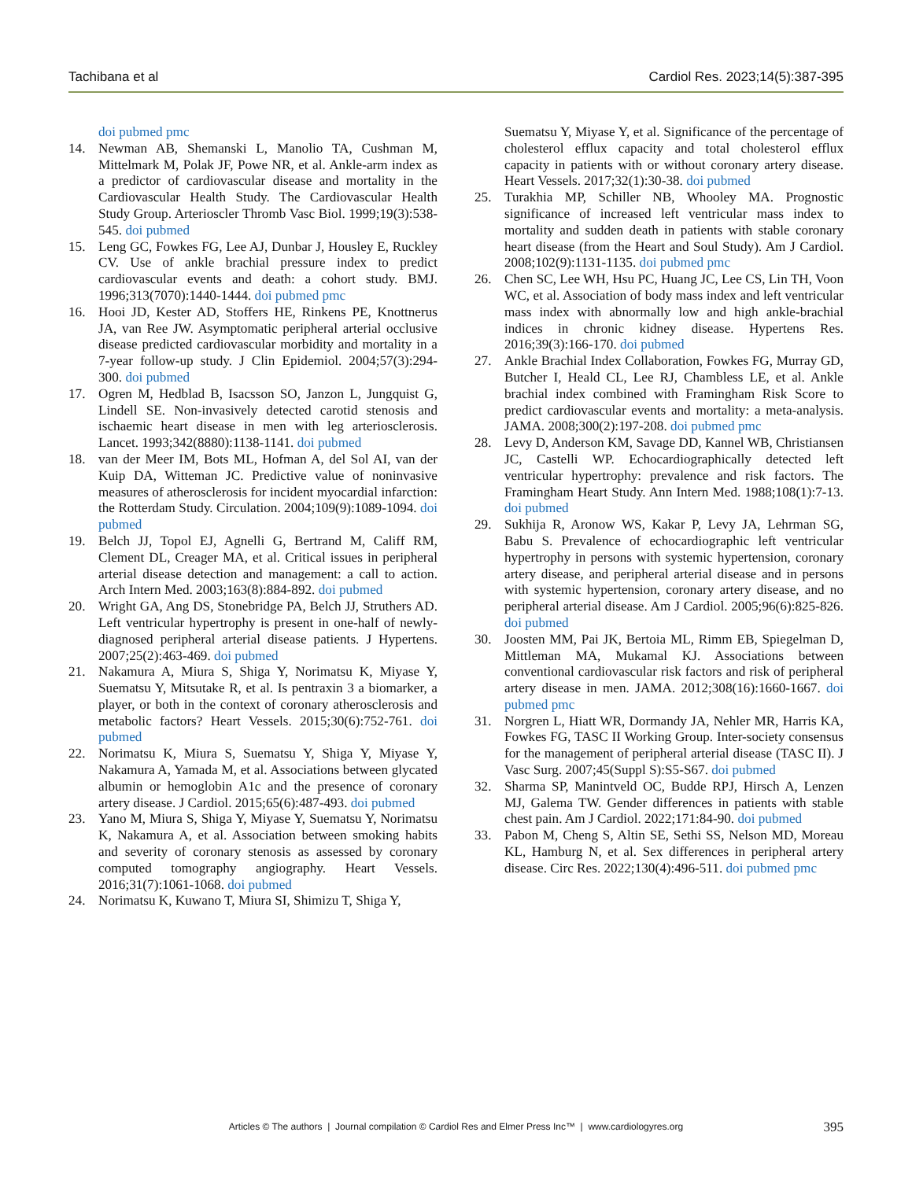Tachibana et al Cardiol Res. 2023;14(5):387-395
doi pubmed pmc
14. Newman AB, Shemanski L, Manolio TA, Cushman M, Mittelmark M, Polak JF, Powe NR, et al. Ankle-arm index as a predictor of cardiovascular disease and mortality in the Cardiovascular Health Study. The Cardiovascular Health Study Group. Arterioscler Thromb Vasc Biol. 1999;19(3):538-545. doi pubmed
15. Leng GC, Fowkes FG, Lee AJ, Dunbar J, Housley E, Ruckley CV. Use of ankle brachial pressure index to predict cardiovascular events and death: a cohort study. BMJ. 1996;313(7070):1440-1444. doi pubmed pmc
16. Hooi JD, Kester AD, Stoffers HE, Rinkens PE, Knottnerus JA, van Ree JW. Asymptomatic peripheral arterial occlusive disease predicted cardiovascular morbidity and mortality in a 7-year follow-up study. J Clin Epidemiol. 2004;57(3):294-300. doi pubmed
17. Ogren M, Hedblad B, Isacsson SO, Janzon L, Jungquist G, Lindell SE. Non-invasively detected carotid stenosis and ischaemic heart disease in men with leg arteriosclerosis. Lancet. 1993;342(8880):1138-1141. doi pubmed
18. van der Meer IM, Bots ML, Hofman A, del Sol AI, van der Kuip DA, Witteman JC. Predictive value of noninvasive measures of atherosclerosis for incident myocardial infarction: the Rotterdam Study. Circulation. 2004;109(9):1089-1094. doi pubmed
19. Belch JJ, Topol EJ, Agnelli G, Bertrand M, Califf RM, Clement DL, Creager MA, et al. Critical issues in peripheral arterial disease detection and management: a call to action. Arch Intern Med. 2003;163(8):884-892. doi pubmed
20. Wright GA, Ang DS, Stonebridge PA, Belch JJ, Struthers AD. Left ventricular hypertrophy is present in one-half of newly-diagnosed peripheral arterial disease patients. J Hypertens. 2007;25(2):463-469. doi pubmed
21. Nakamura A, Miura S, Shiga Y, Norimatsu K, Miyase Y, Suematsu Y, Mitsutake R, et al. Is pentraxin 3 a biomarker, a player, or both in the context of coronary atherosclerosis and metabolic factors? Heart Vessels. 2015;30(6):752-761. doi pubmed
22. Norimatsu K, Miura S, Suematsu Y, Shiga Y, Miyase Y, Nakamura A, Yamada M, et al. Associations between glycated albumin or hemoglobin A1c and the presence of coronary artery disease. J Cardiol. 2015;65(6):487-493. doi pubmed
23. Yano M, Miura S, Shiga Y, Miyase Y, Suematsu Y, Norimatsu K, Nakamura A, et al. Association between smoking habits and severity of coronary stenosis as assessed by coronary computed tomography angiography. Heart Vessels. 2016;31(7):1061-1068. doi pubmed
24. Norimatsu K, Kuwano T, Miura SI, Shimizu T, Shiga Y,
Suematsu Y, Miyase Y, et al. Significance of the percentage of cholesterol efflux capacity and total cholesterol efflux capacity in patients with or without coronary artery disease. Heart Vessels. 2017;32(1):30-38. doi pubmed
25. Turakhia MP, Schiller NB, Whooley MA. Prognostic significance of increased left ventricular mass index to mortality and sudden death in patients with stable coronary heart disease (from the Heart and Soul Study). Am J Cardiol. 2008;102(9):1131-1135. doi pubmed pmc
26. Chen SC, Lee WH, Hsu PC, Huang JC, Lee CS, Lin TH, Voon WC, et al. Association of body mass index and left ventricular mass index with abnormally low and high ankle-brachial indices in chronic kidney disease. Hypertens Res. 2016;39(3):166-170. doi pubmed
27. Ankle Brachial Index Collaboration, Fowkes FG, Murray GD, Butcher I, Heald CL, Lee RJ, Chambless LE, et al. Ankle brachial index combined with Framingham Risk Score to predict cardiovascular events and mortality: a meta-analysis. JAMA. 2008;300(2):197-208. doi pubmed pmc
28. Levy D, Anderson KM, Savage DD, Kannel WB, Christiansen JC, Castelli WP. Echocardiographically detected left ventricular hypertrophy: prevalence and risk factors. The Framingham Heart Study. Ann Intern Med. 1988;108(1):7-13. doi pubmed
29. Sukhija R, Aronow WS, Kakar P, Levy JA, Lehrman SG, Babu S. Prevalence of echocardiographic left ventricular hypertrophy in persons with systemic hypertension, coronary artery disease, and peripheral arterial disease and in persons with systemic hypertension, coronary artery disease, and no peripheral arterial disease. Am J Cardiol. 2005;96(6):825-826. doi pubmed
30. Joosten MM, Pai JK, Bertoia ML, Rimm EB, Spiegelman D, Mittleman MA, Mukamal KJ. Associations between conventional cardiovascular risk factors and risk of peripheral artery disease in men. JAMA. 2012;308(16):1660-1667. doi pubmed pmc
31. Norgren L, Hiatt WR, Dormandy JA, Nehler MR, Harris KA, Fowkes FG, TASC II Working Group. Inter-society consensus for the management of peripheral arterial disease (TASC II). J Vasc Surg. 2007;45(Suppl S):S5-S67. doi pubmed
32. Sharma SP, Manintveld OC, Budde RPJ, Hirsch A, Lenzen MJ, Galema TW. Gender differences in patients with stable chest pain. Am J Cardiol. 2022;171:84-90. doi pubmed
33. Pabon M, Cheng S, Altin SE, Sethi SS, Nelson MD, Moreau KL, Hamburg N, et al. Sex differences in peripheral artery disease. Circ Res. 2022;130(4):496-511. doi pubmed pmc
Articles © The authors | Journal compilation © Cardiol Res and Elmer Press Inc™ | www.cardiologyres.org
395